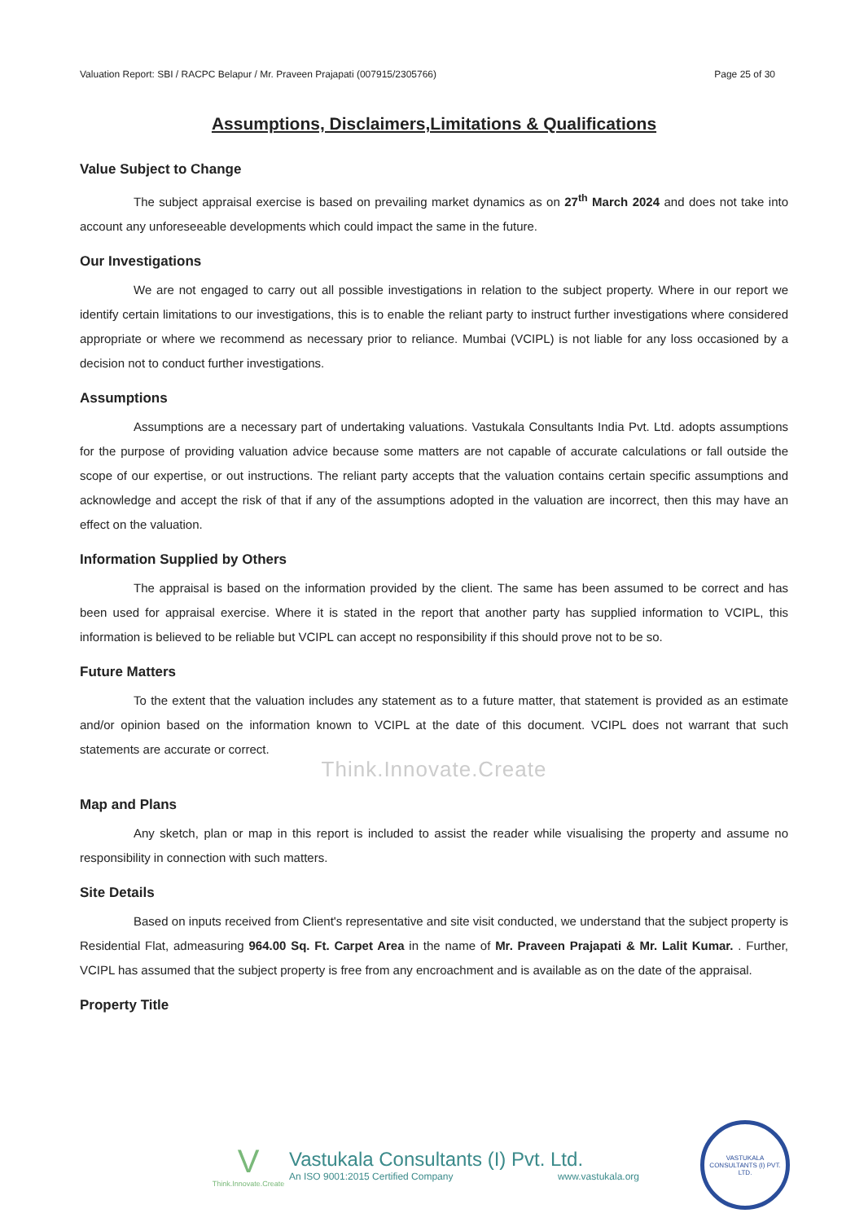Valuation Report: SBI / RACPC Belapur / Mr. Praveen Prajapati (007915/2305766) Page 25 of 30
Assumptions, Disclaimers,Limitations & Qualifications
Value Subject to Change
The subject appraisal exercise is based on prevailing market dynamics as on 27<sup>th</sup> March 2024 and does not take into account any unforeseeable developments which could impact the same in the future.
Our Investigations
We are not engaged to carry out all possible investigations in relation to the subject property. Where in our report we identify certain limitations to our investigations, this is to enable the reliant party to instruct further investigations where considered appropriate or where we recommend as necessary prior to reliance. Mumbai (VCIPL) is not liable for any loss occasioned by a decision not to conduct further investigations.
Assumptions
Assumptions are a necessary part of undertaking valuations. Vastukala Consultants India Pvt. Ltd. adopts assumptions for the purpose of providing valuation advice because some matters are not capable of accurate calculations or fall outside the scope of our expertise, or out instructions. The reliant party accepts that the valuation contains certain specific assumptions and acknowledge and accept the risk of that if any of the assumptions adopted in the valuation are incorrect, then this may have an effect on the valuation.
Information Supplied by Others
The appraisal is based on the information provided by the client. The same has been assumed to be correct and has been used for appraisal exercise. Where it is stated in the report that another party has supplied information to VCIPL, this information is believed to be reliable but VCIPL can accept no responsibility if this should prove not to be so.
Future Matters
To the extent that the valuation includes any statement as to a future matter, that statement is provided as an estimate and/or opinion based on the information known to VCIPL at the date of this document. VCIPL does not warrant that such statements are accurate or correct.
Think.Innovate.Create
Map and Plans
Any sketch, plan or map in this report is included to assist the reader while visualising the property and assume no responsibility in connection with such matters.
Site Details
Based on inputs received from Client's representative and site visit conducted, we understand that the subject property is Residential Flat, admeasuring 964.00 Sq. Ft. Carpet Area in the name of Mr. Praveen Prajapati & Mr. Lalit Kumar. . Further, VCIPL has assumed that the subject property is free from any encroachment and is available as on the date of the appraisal.
Property Title
V
Think.Innovate.Create
Vastukala Consultants (I) Pvt. Ltd.
An ISO 9001:2015 Certified Company www.vastukala.org
VASTUKALA CONSULTANTS (I) PVT. LTD.